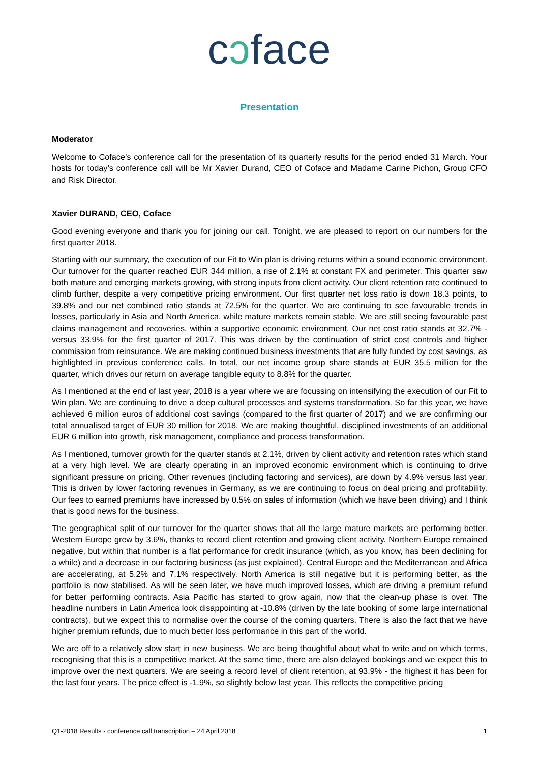cɔface
Presentation
Moderator
Welcome to Coface’s conference call for the presentation of its quarterly results for the period ended 31 March. Your hosts for today’s conference call will be Mr Xavier Durand, CEO of Coface and Madame Carine Pichon, Group CFO and Risk Director.
Xavier DURAND, CEO, Coface
Good evening everyone and thank you for joining our call. Tonight, we are pleased to report on our numbers for the first quarter 2018.
Starting with our summary, the execution of our Fit to Win plan is driving returns within a sound economic environment. Our turnover for the quarter reached EUR 344 million, a rise of 2.1% at constant FX and perimeter. This quarter saw both mature and emerging markets growing, with strong inputs from client activity. Our client retention rate continued to climb further, despite a very competitive pricing environment. Our first quarter net loss ratio is down 18.3 points, to 39.8% and our net combined ratio stands at 72.5% for the quarter. We are continuing to see favourable trends in losses, particularly in Asia and North America, while mature markets remain stable. We are still seeing favourable past claims management and recoveries, within a supportive economic environment. Our net cost ratio stands at 32.7% - versus 33.9% for the first quarter of 2017. This was driven by the continuation of strict cost controls and higher commission from reinsurance. We are making continued business investments that are fully funded by cost savings, as highlighted in previous conference calls. In total, our net income group share stands at EUR 35.5 million for the quarter, which drives our return on average tangible equity to 8.8% for the quarter.
As I mentioned at the end of last year, 2018 is a year where we are focussing on intensifying the execution of our Fit to Win plan. We are continuing to drive a deep cultural processes and systems transformation. So far this year, we have achieved 6 million euros of additional cost savings (compared to the first quarter of 2017) and we are confirming our total annualised target of EUR 30 million for 2018. We are making thoughtful, disciplined investments of an additional EUR 6 million into growth, risk management, compliance and process transformation.
As I mentioned, turnover growth for the quarter stands at 2.1%, driven by client activity and retention rates which stand at a very high level. We are clearly operating in an improved economic environment which is continuing to drive significant pressure on pricing. Other revenues (including factoring and services), are down by 4.9% versus last year. This is driven by lower factoring revenues in Germany, as we are continuing to focus on deal pricing and profitability. Our fees to earned premiums have increased by 0.5% on sales of information (which we have been driving) and I think that is good news for the business.
The geographical split of our turnover for the quarter shows that all the large mature markets are performing better. Western Europe grew by 3.6%, thanks to record client retention and growing client activity. Northern Europe remained negative, but within that number is a flat performance for credit insurance (which, as you know, has been declining for a while) and a decrease in our factoring business (as just explained). Central Europe and the Mediterranean and Africa are accelerating, at 5.2% and 7.1% respectively. North America is still negative but it is performing better, as the portfolio is now stabilised. As will be seen later, we have much improved losses, which are driving a premium refund for better performing contracts. Asia Pacific has started to grow again, now that the clean-up phase is over. The headline numbers in Latin America look disappointing at -10.8% (driven by the late booking of some large international contracts), but we expect this to normalise over the course of the coming quarters. There is also the fact that we have higher premium refunds, due to much better loss performance in this part of the world.
We are off to a relatively slow start in new business. We are being thoughtful about what to write and on which terms, recognising that this is a competitive market. At the same time, there are also delayed bookings and we expect this to improve over the next quarters. We are seeing a record level of client retention, at 93.9% - the highest it has been for the last four years. The price effect is -1.9%, so slightly below last year. This reflects the competitive pricing
Q1-2018 Results - conference call transcription – 24 April 2018 1